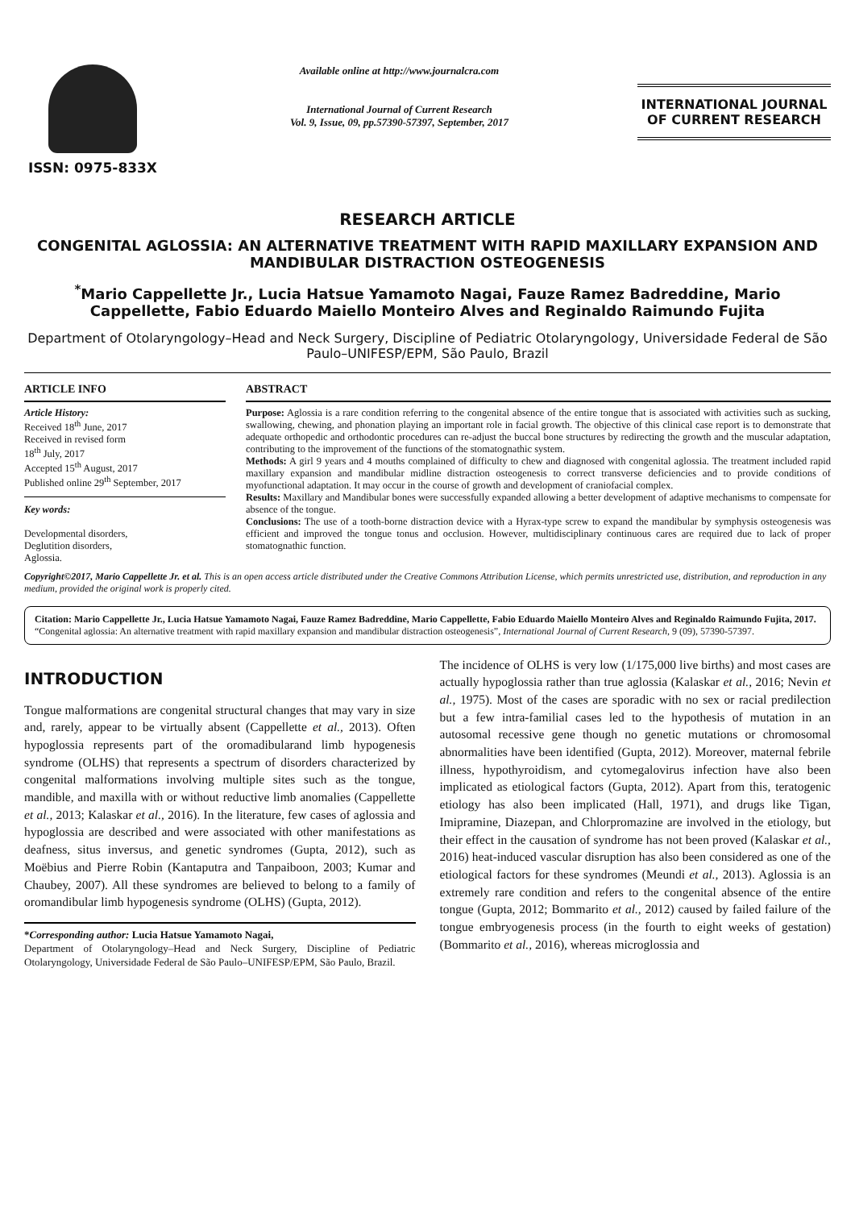ISSN: 0975-833X
Available online at http://www.journalcra.com
International Journal of Current Research
Vol. 9, Issue, 09, pp.57390-57397, September, 2017
INTERNATIONAL JOURNAL
OF CURRENT RESEARCH
RESEARCH ARTICLE
CONGENITAL AGLOSSIA: AN ALTERNATIVE TREATMENT WITH RAPID MAXILLARY EXPANSION AND MANDIBULAR DISTRACTION OSTEOGENESIS
<sup>*</sup> Mario Cappellette Jr., Lucia Hatsue Yamamoto Nagai, Fauze Ramez Badreddine, Mario Cappellette, Fabio Eduardo Maiello Monteiro Alves and Reginaldo Raimundo Fujita
Department of Otolaryngology–Head and Neck Surgery, Discipline of Pediatric Otolaryngology, Universidade Federal de São Paulo–UNIFESP/EPM, São Paulo, Brazil
ARTICLE INFO
Article History:
Received 18<sup>th</sup> June, 2017
Received in revised form
18<sup>th</sup> July, 2017
Accepted 15<sup>th</sup> August, 2017
Published online 29<sup>th</sup> September, 2017
Key words:
Developmental disorders,
Deglutition disorders,
Aglossia.
ABSTRACT
Purpose: Aglossia is a rare condition referring to the congenital absence of the entire tongue that is associated with activities such as sucking, swallowing, chewing, and phonation playing an important role in facial growth. The objective of this clinical case report is to demonstrate that adequate orthopedic and orthodontic procedures can re-adjust the buccal bone structures by redirecting the growth and the muscular adaptation, contributing to the improvement of the functions of the stomatognathic system.
Methods: A girl 9 years and 4 mouths complained of difficulty to chew and diagnosed with congenital aglossia. The treatment included rapid maxillary expansion and mandibular midline distraction osteogenesis to correct transverse deficiencies and to provide conditions of myofunctional adaptation. It may occur in the course of growth and development of craniofacial complex.
Results: Maxillary and Mandibular bones were successfully expanded allowing a better development of adaptive mechanisms to compensate for absence of the tongue.
Conclusions: The use of a tooth-borne distraction device with a Hyrax-type screw to expand the mandibular by symphysis osteogenesis was efficient and improved the tongue tonus and occlusion. However, multidisciplinary continuous cares are required due to lack of proper stomatognathic function.
Copyright©2017, Mario Cappellette Jr. et al. This is an open access article distributed under the Creative Commons Attribution License, which permits unrestricted use, distribution, and reproduction in any medium, provided the original work is properly cited.
Citation: Mario Cappellette Jr., Lucia Hatsue Yamamoto Nagai, Fauze Ramez Badreddine, Mario Cappellette, Fabio Eduardo Maiello Monteiro Alves and Reginaldo Raimundo Fujita, 2017. “Congenital aglossia: An alternative treatment with rapid maxillary expansion and mandibular distraction osteogenesis”, International Journal of Current Research, 9 (09), 57390-57397.
INTRODUCTION
Tongue malformations are congenital structural changes that may vary in size and, rarely, appear to be virtually absent (Cappellette et al., 2013). Often hypoglossia represents part of the oromadibularand limb hypogenesis syndrome (OLHS) that represents a spectrum of disorders characterized by congenital malformations involving multiple sites such as the tongue, mandible, and maxilla with or without reductive limb anomalies (Cappellette et al., 2013; Kalaskar et al., 2016). In the literature, few cases of aglossia and hypoglossia are described and were associated with other manifestations as deafness, situs inversus, and genetic syndromes (Gupta, 2012), such as Moëbius and Pierre Robin (Kantaputra and Tanpaiboon, 2003; Kumar and Chaubey, 2007). All these syndromes are believed to belong to a family of oromandibular limb hypogenesis syndrome (OLHS) (Gupta, 2012).
*Corresponding author: Lucia Hatsue Yamamoto Nagai,
Department of Otolaryngology–Head and Neck Surgery, Discipline of Pediatric Otolaryngology, Universidade Federal de São Paulo–UNIFESP/EPM, São Paulo, Brazil.
The incidence of OLHS is very low (1/175,000 live births) and most cases are actually hypoglossia rather than true aglossia (Kalaskar et al., 2016; Nevin et al., 1975). Most of the cases are sporadic with no sex or racial predilection but a few intra-familial cases led to the hypothesis of mutation in an autosomal recessive gene though no genetic mutations or chromosomal abnormalities have been identified (Gupta, 2012). Moreover, maternal febrile illness, hypothyroidism, and cytomegalovirus infection have also been implicated as etiological factors (Gupta, 2012). Apart from this, teratogenic etiology has also been implicated (Hall, 1971), and drugs like Tigan, Imipramine, Diazepan, and Chlorpromazine are involved in the etiology, but their effect in the causation of syndrome has not been proved (Kalaskar et al., 2016) heat-induced vascular disruption has also been considered as one of the etiological factors for these syndromes (Meundi et al., 2013). Aglossia is an extremely rare condition and refers to the congenital absence of the entire tongue (Gupta, 2012; Bommarito et al., 2012) caused by failed failure of the tongue embryogenesis process (in the fourth to eight weeks of gestation) (Bommarito et al., 2016), whereas microglossia and